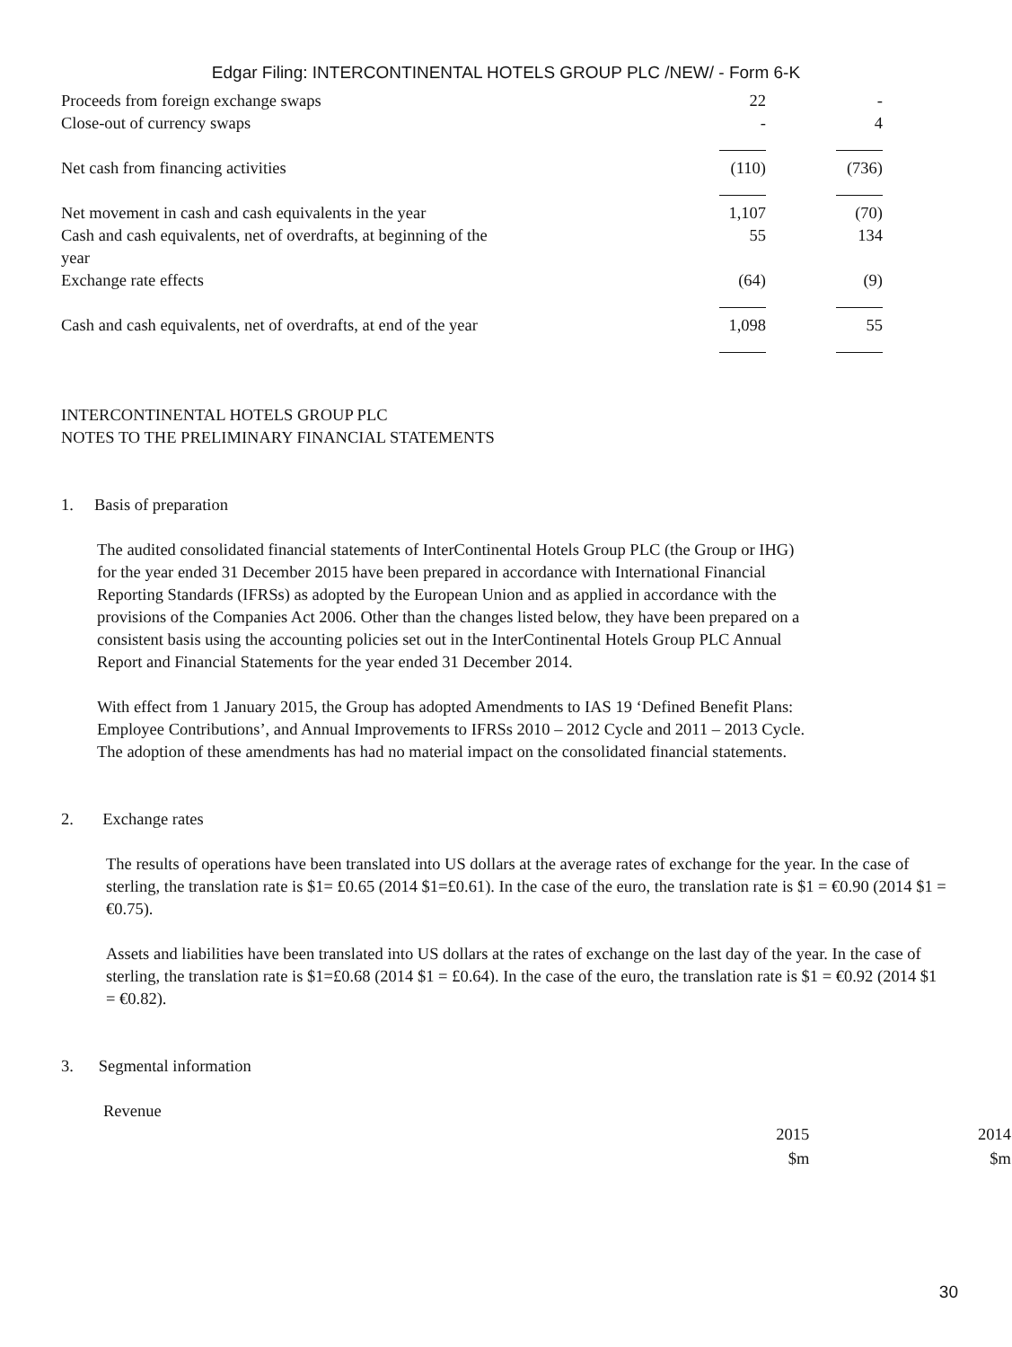Edgar Filing: INTERCONTINENTAL HOTELS GROUP PLC /NEW/ - Form 6-K
| Proceeds from foreign exchange swaps | 22 | - |
| Close-out of currency swaps | - | 4 |
| Net cash from financing activities | (110) | (736) |
| Net movement in cash and cash equivalents in the year | 1,107 | (70) |
| Cash and cash equivalents, net of overdrafts, at beginning of the year | 55 | 134 |
| Exchange rate effects | (64) | (9) |
| Cash and cash equivalents, net of overdrafts, at end of the year | 1,098 | 55 |
INTERCONTINENTAL HOTELS GROUP PLC
NOTES TO THE PRELIMINARY FINANCIAL STATEMENTS
1. Basis of preparation
The audited consolidated financial statements of InterContinental Hotels Group PLC (the Group or IHG) for the year ended 31 December 2015 have been prepared in accordance with International Financial Reporting Standards (IFRSs) as adopted by the European Union and as applied in accordance with the provisions of the Companies Act 2006. Other than the changes listed below, they have been prepared on a consistent basis using the accounting policies set out in the InterContinental Hotels Group PLC Annual Report and Financial Statements for the year ended 31 December 2014.
With effect from 1 January 2015, the Group has adopted Amendments to IAS 19 ‘Defined Benefit Plans: Employee Contributions’, and Annual Improvements to IFRSs 2010 – 2012 Cycle and 2011 – 2013 Cycle. The adoption of these amendments has had no material impact on the consolidated financial statements.
2. Exchange rates
The results of operations have been translated into US dollars at the average rates of exchange for the year. In the case of sterling, the translation rate is $1= £0.65 (2014 $1=£0.61). In the case of the euro, the translation rate is $1 = €0.90 (2014 $1 = €0.75).
Assets and liabilities have been translated into US dollars at the rates of exchange on the last day of the year. In the case of sterling, the translation rate is $1=£0.68 (2014 $1 = £0.64). In the case of the euro, the translation rate is $1 = €0.92 (2014 $1 = €0.82).
3. Segmental information
Revenue
| | 2015 | 2014 |
| --- | --- | --- |
| | $m | $m |
30